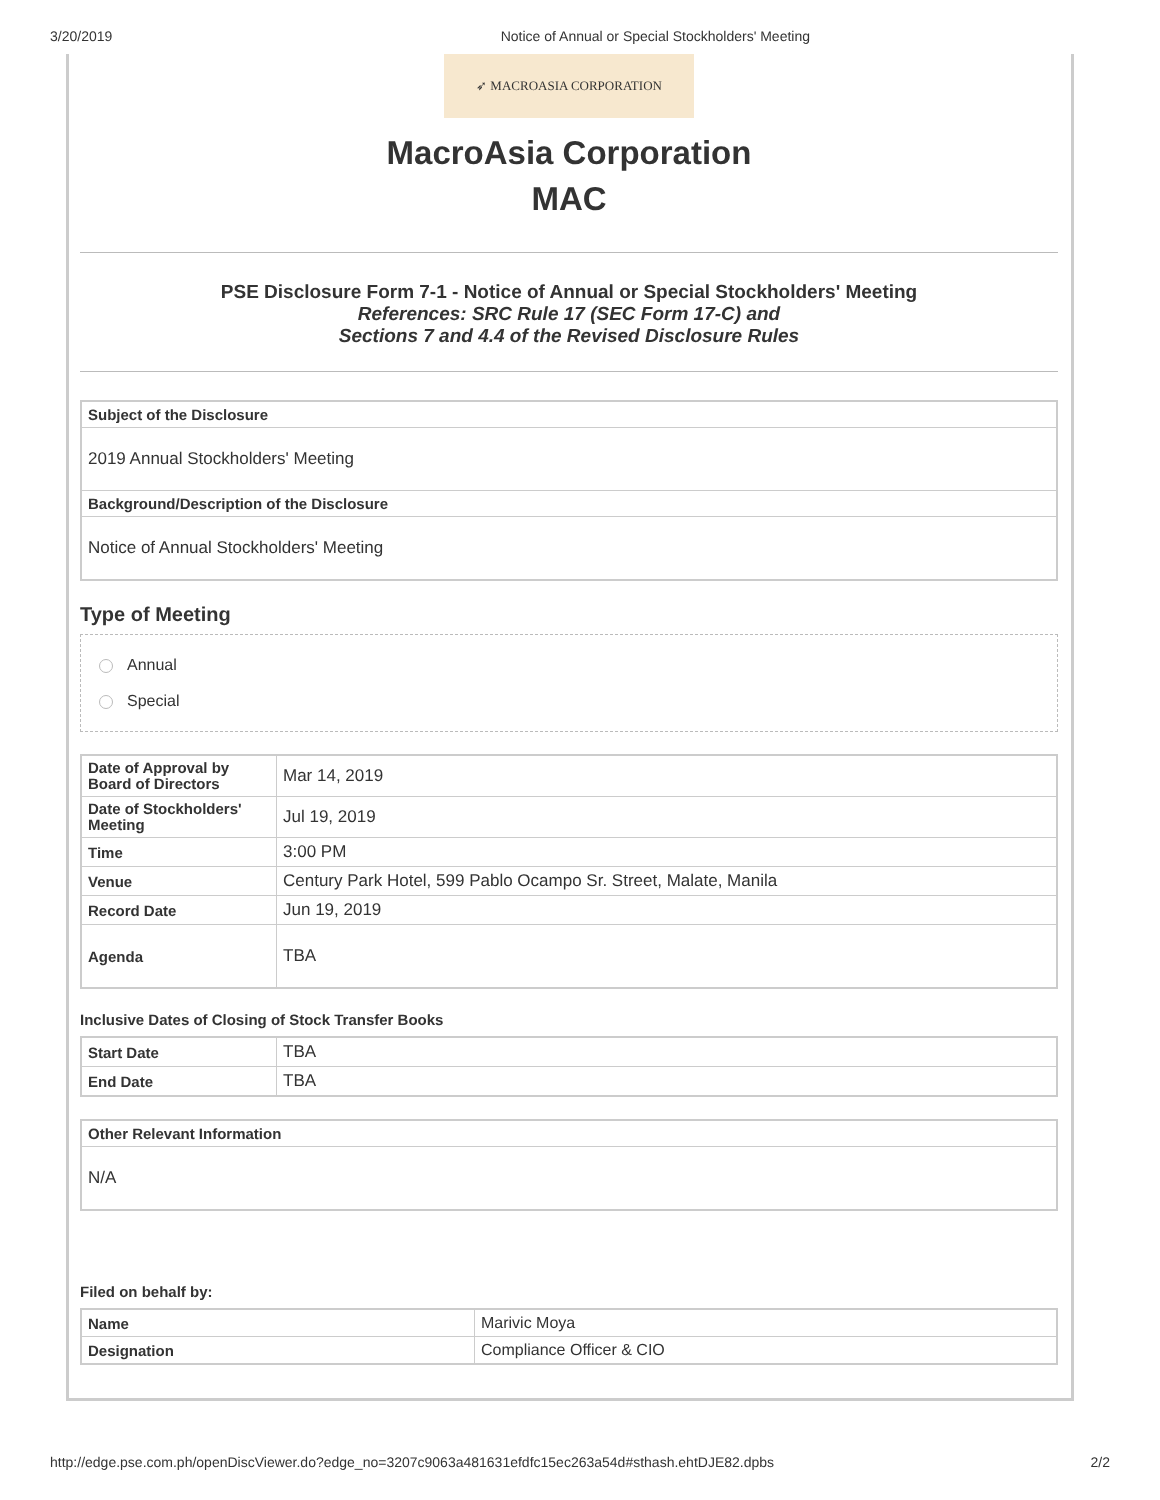3/20/2019 Notice of Annual or Special Stockholders' Meeting
➶ MACROASIA CORPORATION
MacroAsia Corporation
MAC
PSE Disclosure Form 7-1 - Notice of Annual or Special Stockholders' Meeting
References: SRC Rule 17 (SEC Form 17-C) and
Sections 7 and 4.4 of the Revised Disclosure Rules
| Subject of the Disclosure |
| --- |
| 2019 Annual Stockholders' Meeting |
| Background/Description of the Disclosure |
| Notice of Annual Stockholders' Meeting |
Type of Meeting
Annual
Special
| Date of Approval by Board of Directors | Mar 14, 2019 |
| Date of Stockholders' Meeting | Jul 19, 2019 |
| Time | 3:00 PM |
| Venue | Century Park Hotel, 599 Pablo Ocampo Sr. Street, Malate, Manila |
| Record Date | Jun 19, 2019 |
| Agenda | TBA |
Inclusive Dates of Closing of Stock Transfer Books
| Start Date | TBA |
| End Date | TBA |
| Other Relevant Information |
| --- |
| N/A |
Filed on behalf by:
| Name | Marivic Moya |
| Designation | Compliance Officer & CIO |
http://edge.pse.com.ph/openDiscViewer.do?edge_no=3207c9063a481631efdfc15ec263a54d#sthash.ehtDJE82.dpbs 2/2